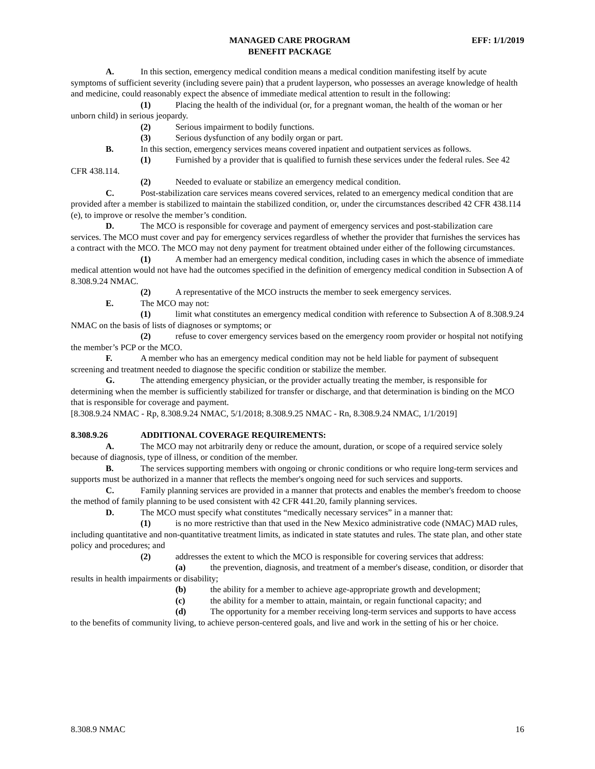MANAGED CARE PROGRAM
BENEFIT PACKAGE
EFF: 1/1/2019
A. In this section, emergency medical condition means a medical condition manifesting itself by acute symptoms of sufficient severity (including severe pain) that a prudent layperson, who possesses an average knowledge of health and medicine, could reasonably expect the absence of immediate medical attention to result in the following:
(1) Placing the health of the individual (or, for a pregnant woman, the health of the woman or her unborn child) in serious jeopardy.
(2) Serious impairment to bodily functions.
(3) Serious dysfunction of any bodily organ or part.
B. In this section, emergency services means covered inpatient and outpatient services as follows.
(1) Furnished by a provider that is qualified to furnish these services under the federal rules. See 42 CFR 438.114.
(2) Needed to evaluate or stabilize an emergency medical condition.
C. Post-stabilization care services means covered services, related to an emergency medical condition that are provided after a member is stabilized to maintain the stabilized condition, or, under the circumstances described 42 CFR 438.114 (e), to improve or resolve the member’s condition.
D. The MCO is responsible for coverage and payment of emergency services and post-stabilization care services. The MCO must cover and pay for emergency services regardless of whether the provider that furnishes the services has a contract with the MCO. The MCO may not deny payment for treatment obtained under either of the following circumstances.
(1) A member had an emergency medical condition, including cases in which the absence of immediate medical attention would not have had the outcomes specified in the definition of emergency medical condition in Subsection A of 8.308.9.24 NMAC.
(2) A representative of the MCO instructs the member to seek emergency services.
E. The MCO may not:
(1) limit what constitutes an emergency medical condition with reference to Subsection A of 8.308.9.24 NMAC on the basis of lists of diagnoses or symptoms; or
(2) refuse to cover emergency services based on the emergency room provider or hospital not notifying the member’s PCP or the MCO.
F. A member who has an emergency medical condition may not be held liable for payment of subsequent screening and treatment needed to diagnose the specific condition or stabilize the member.
G. The attending emergency physician, or the provider actually treating the member, is responsible for determining when the member is sufficiently stabilized for transfer or discharge, and that determination is binding on the MCO that is responsible for coverage and payment.
[8.308.9.24 NMAC - Rp, 8.308.9.24 NMAC, 5/1/2018; 8.308.9.25 NMAC - Rn, 8.308.9.24 NMAC, 1/1/2019]
8.308.9.26 ADDITIONAL COVERAGE REQUIREMENTS:
A. The MCO may not arbitrarily deny or reduce the amount, duration, or scope of a required service solely because of diagnosis, type of illness, or condition of the member.
B. The services supporting members with ongoing or chronic conditions or who require long-term services and supports must be authorized in a manner that reflects the member's ongoing need for such services and supports.
C. Family planning services are provided in a manner that protects and enables the member's freedom to choose the method of family planning to be used consistent with 42 CFR 441.20, family planning services.
D. The MCO must specify what constitutes “medically necessary services” in a manner that:
(1) is no more restrictive than that used in the New Mexico administrative code (NMAC) MAD rules, including quantitative and non-quantitative treatment limits, as indicated in state statutes and rules. The state plan, and other state policy and procedures; and
(2) addresses the extent to which the MCO is responsible for covering services that address:
(a) the prevention, diagnosis, and treatment of a member's disease, condition, or disorder that results in health impairments or disability;
(b) the ability for a member to achieve age-appropriate growth and development;
(c) the ability for a member to attain, maintain, or regain functional capacity; and
(d) The opportunity for a member receiving long-term services and supports to have access to the benefits of community living, to achieve person-centered goals, and live and work in the setting of his or her choice.
8.308.9 NMAC 16